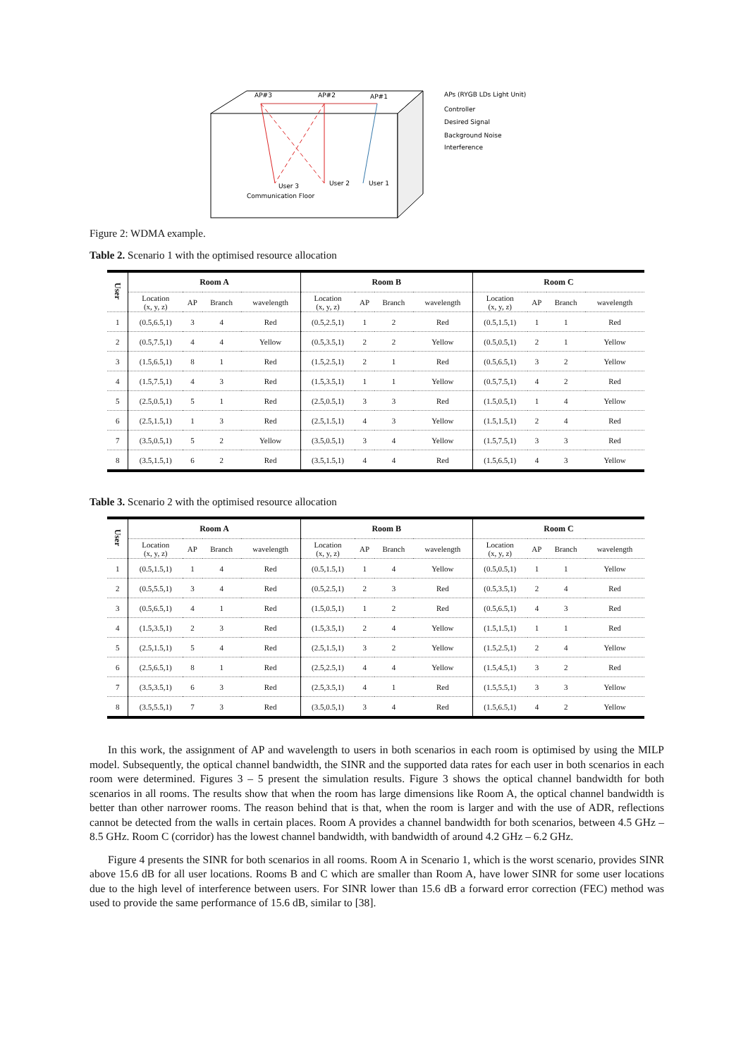AP#3
AP#2
AP#1
User 3
User 2
User 1
Communication Floor
APs (RYGB LDs Light Unit)
Controller
Desired Signal
Background Noise
Interference
Figure 2: WDMA example.
Table 2. Scenario 1 with the optimised resource allocation
| User | Room A | | | | Room B | | | | Room C | | | |
| --- | --- | --- | --- | --- | --- | --- | --- | --- | --- | --- | --- | --- |
| | Location (x, y, z) | AP | Branch | wavelength | Location (x, y, z) | AP | Branch | wavelength | Location (x, y, z) | AP | Branch | wavelength |
| 1 | (0.5,6.5,1) | 3 | 4 | Red | (0.5,2.5,1) | 1 | 2 | Red | (0.5,1.5,1) | 1 | 1 | Red |
| 2 | (0.5,7.5,1) | 4 | 4 | Yellow | (0.5,3.5,1) | 2 | 2 | Yellow | (0.5,0.5,1) | 2 | 1 | Yellow |
| 3 | (1.5,6.5,1) | 8 | 1 | Red | (1.5,2.5,1) | 2 | 1 | Red | (0.5,6.5,1) | 3 | 2 | Yellow |
| 4 | (1.5,7.5,1) | 4 | 3 | Red | (1.5,3.5,1) | 1 | 1 | Yellow | (0.5,7.5,1) | 4 | 2 | Red |
| 5 | (2.5,0.5,1) | 5 | 1 | Red | (2.5,0.5,1) | 3 | 3 | Red | (1.5,0.5,1) | 1 | 4 | Yellow |
| 6 | (2.5,1.5,1) | 1 | 3 | Red | (2.5,1.5,1) | 4 | 3 | Yellow | (1.5,1.5,1) | 2 | 4 | Red |
| 7 | (3.5,0.5,1) | 5 | 2 | Yellow | (3.5,0.5,1) | 3 | 4 | Yellow | (1.5,7.5,1) | 3 | 3 | Red |
| 8 | (3.5,1.5,1) | 6 | 2 | Red | (3.5,1.5,1) | 4 | 4 | Red | (1.5,6.5,1) | 4 | 3 | Yellow |
Table 3. Scenario 2 with the optimised resource allocation
| User | Room A | | | | Room B | | | | Room C | | | |
| --- | --- | --- | --- | --- | --- | --- | --- | --- | --- | --- | --- | --- |
| | Location (x, y, z) | AP | Branch | wavelength | Location (x, y, z) | AP | Branch | wavelength | Location (x, y, z) | AP | Branch | wavelength |
| 1 | (0.5,1.5,1) | 1 | 4 | Red | (0.5,1.5,1) | 1 | 4 | Yellow | (0.5,0.5,1) | 1 | 1 | Yellow |
| 2 | (0.5,5.5,1) | 3 | 4 | Red | (0.5,2.5,1) | 2 | 3 | Red | (0.5,3.5,1) | 2 | 4 | Red |
| 3 | (0.5,6.5,1) | 4 | 1 | Red | (1.5,0.5,1) | 1 | 2 | Red | (0.5,6.5,1) | 4 | 3 | Red |
| 4 | (1.5,3.5,1) | 2 | 3 | Red | (1.5,3.5,1) | 2 | 4 | Yellow | (1.5,1.5,1) | 1 | 1 | Red |
| 5 | (2.5,1.5,1) | 5 | 4 | Red | (2.5,1.5,1) | 3 | 2 | Yellow | (1.5,2.5,1) | 2 | 4 | Yellow |
| 6 | (2.5,6.5,1) | 8 | 1 | Red | (2.5,2.5,1) | 4 | 4 | Yellow | (1.5,4.5,1) | 3 | 2 | Red |
| 7 | (3.5,3.5,1) | 6 | 3 | Red | (2.5,3.5,1) | 4 | 1 | Red | (1.5,5.5,1) | 3 | 3 | Yellow |
| 8 | (3.5,5.5,1) | 7 | 3 | Red | (3.5,0.5,1) | 3 | 4 | Red | (1.5,6.5,1) | 4 | 2 | Yellow |
In this work, the assignment of AP and wavelength to users in both scenarios in each room is optimised by using the MILP model. Subsequently, the optical channel bandwidth, the SINR and the supported data rates for each user in both scenarios in each room were determined. Figures 3 – 5 present the simulation results. Figure 3 shows the optical channel bandwidth for both scenarios in all rooms. The results show that when the room has large dimensions like Room A, the optical channel bandwidth is better than other narrower rooms. The reason behind that is that, when the room is larger and with the use of ADR, reflections cannot be detected from the walls in certain places. Room A provides a channel bandwidth for both scenarios, between 4.5 GHz – 8.5 GHz. Room C (corridor) has the lowest channel bandwidth, with bandwidth of around 4.2 GHz – 6.2 GHz.
Figure 4 presents the SINR for both scenarios in all rooms. Room A in Scenario 1, which is the worst scenario, provides SINR above 15.6 dB for all user locations. Rooms B and C which are smaller than Room A, have lower SINR for some user locations due to the high level of interference between users. For SINR lower than 15.6 dB a forward error correction (FEC) method was used to provide the same performance of 15.6 dB, similar to [38].